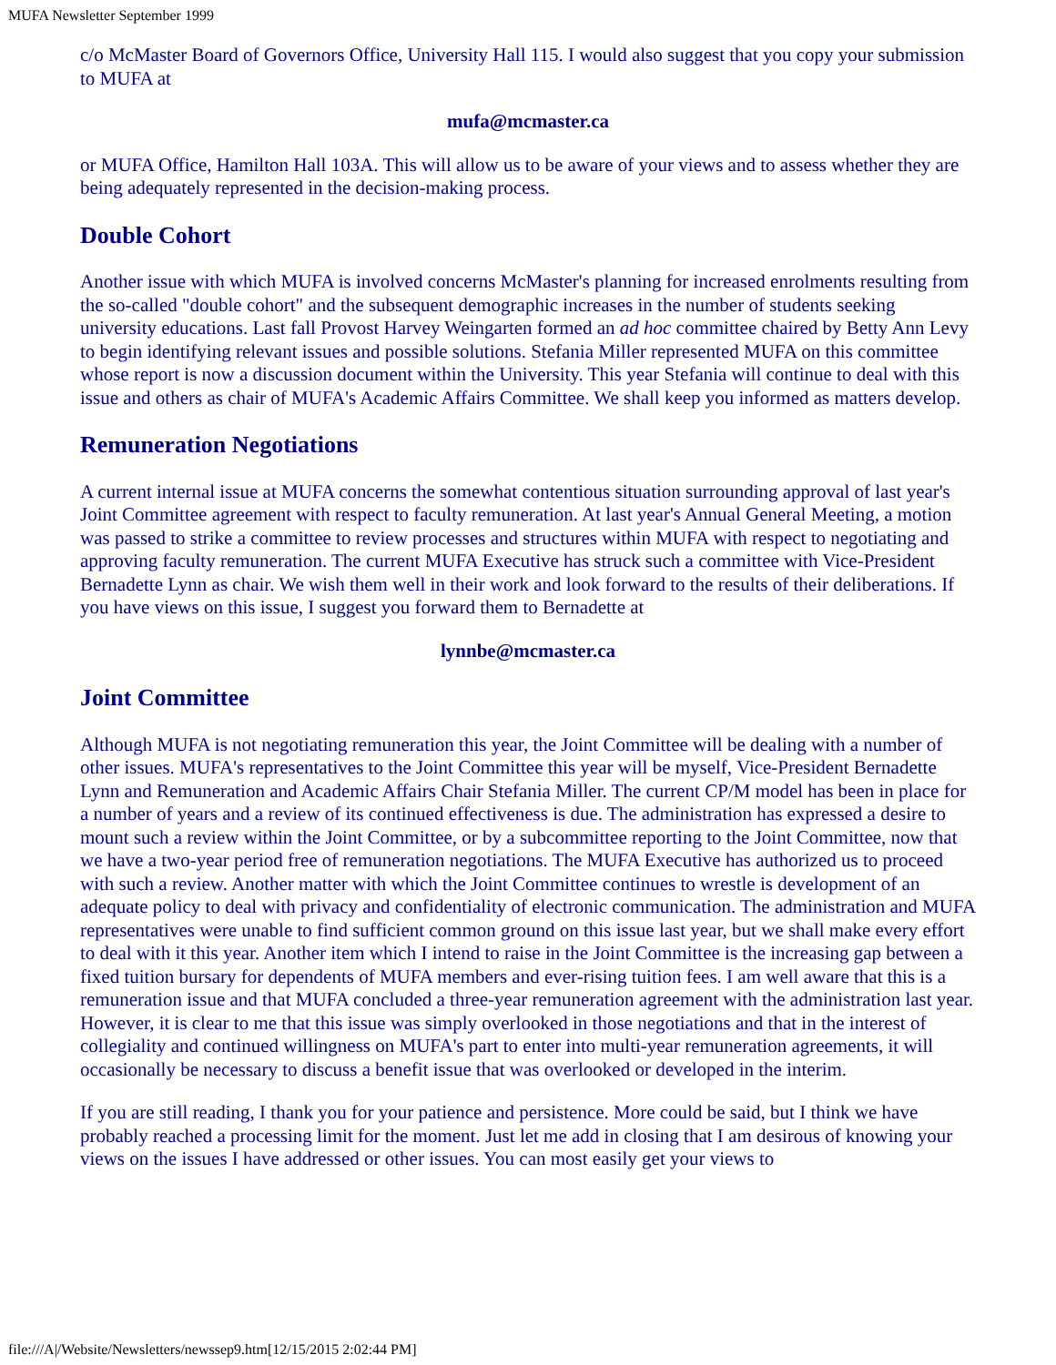MUFA Newsletter September 1999
c/o McMaster Board of Governors Office, University Hall 115. I would also suggest that you copy your submission to MUFA at
mufa@mcmaster.ca
or MUFA Office, Hamilton Hall 103A. This will allow us to be aware of your views and to assess whether they are being adequately represented in the decision-making process.
Double Cohort
Another issue with which MUFA is involved concerns McMaster's planning for increased enrolments resulting from the so-called "double cohort" and the subsequent demographic increases in the number of students seeking university educations. Last fall Provost Harvey Weingarten formed an ad hoc committee chaired by Betty Ann Levy to begin identifying relevant issues and possible solutions. Stefania Miller represented MUFA on this committee whose report is now a discussion document within the University. This year Stefania will continue to deal with this issue and others as chair of MUFA's Academic Affairs Committee. We shall keep you informed as matters develop.
Remuneration Negotiations
A current internal issue at MUFA concerns the somewhat contentious situation surrounding approval of last year's Joint Committee agreement with respect to faculty remuneration. At last year's Annual General Meeting, a motion was passed to strike a committee to review processes and structures within MUFA with respect to negotiating and approving faculty remuneration. The current MUFA Executive has struck such a committee with Vice-President Bernadette Lynn as chair. We wish them well in their work and look forward to the results of their deliberations. If you have views on this issue, I suggest you forward them to Bernadette at
lynnbe@mcmaster.ca
Joint Committee
Although MUFA is not negotiating remuneration this year, the Joint Committee will be dealing with a number of other issues. MUFA's representatives to the Joint Committee this year will be myself, Vice-President Bernadette Lynn and Remuneration and Academic Affairs Chair Stefania Miller. The current CP/M model has been in place for a number of years and a review of its continued effectiveness is due. The administration has expressed a desire to mount such a review within the Joint Committee, or by a subcommittee reporting to the Joint Committee, now that we have a two-year period free of remuneration negotiations. The MUFA Executive has authorized us to proceed with such a review. Another matter with which the Joint Committee continues to wrestle is development of an adequate policy to deal with privacy and confidentiality of electronic communication. The administration and MUFA representatives were unable to find sufficient common ground on this issue last year, but we shall make every effort to deal with it this year. Another item which I intend to raise in the Joint Committee is the increasing gap between a fixed tuition bursary for dependents of MUFA members and ever-rising tuition fees. I am well aware that this is a remuneration issue and that MUFA concluded a three-year remuneration agreement with the administration last year. However, it is clear to me that this issue was simply overlooked in those negotiations and that in the interest of collegiality and continued willingness on MUFA's part to enter into multi-year remuneration agreements, it will occasionally be necessary to discuss a benefit issue that was overlooked or developed in the interim.
If you are still reading, I thank you for your patience and persistence. More could be said, but I think we have probably reached a processing limit for the moment. Just let me add in closing that I am desirous of knowing your views on the issues I have addressed or other issues. You can most easily get your views to
file:///A|/Website/Newsletters/newssep9.htm[12/15/2015 2:02:44 PM]